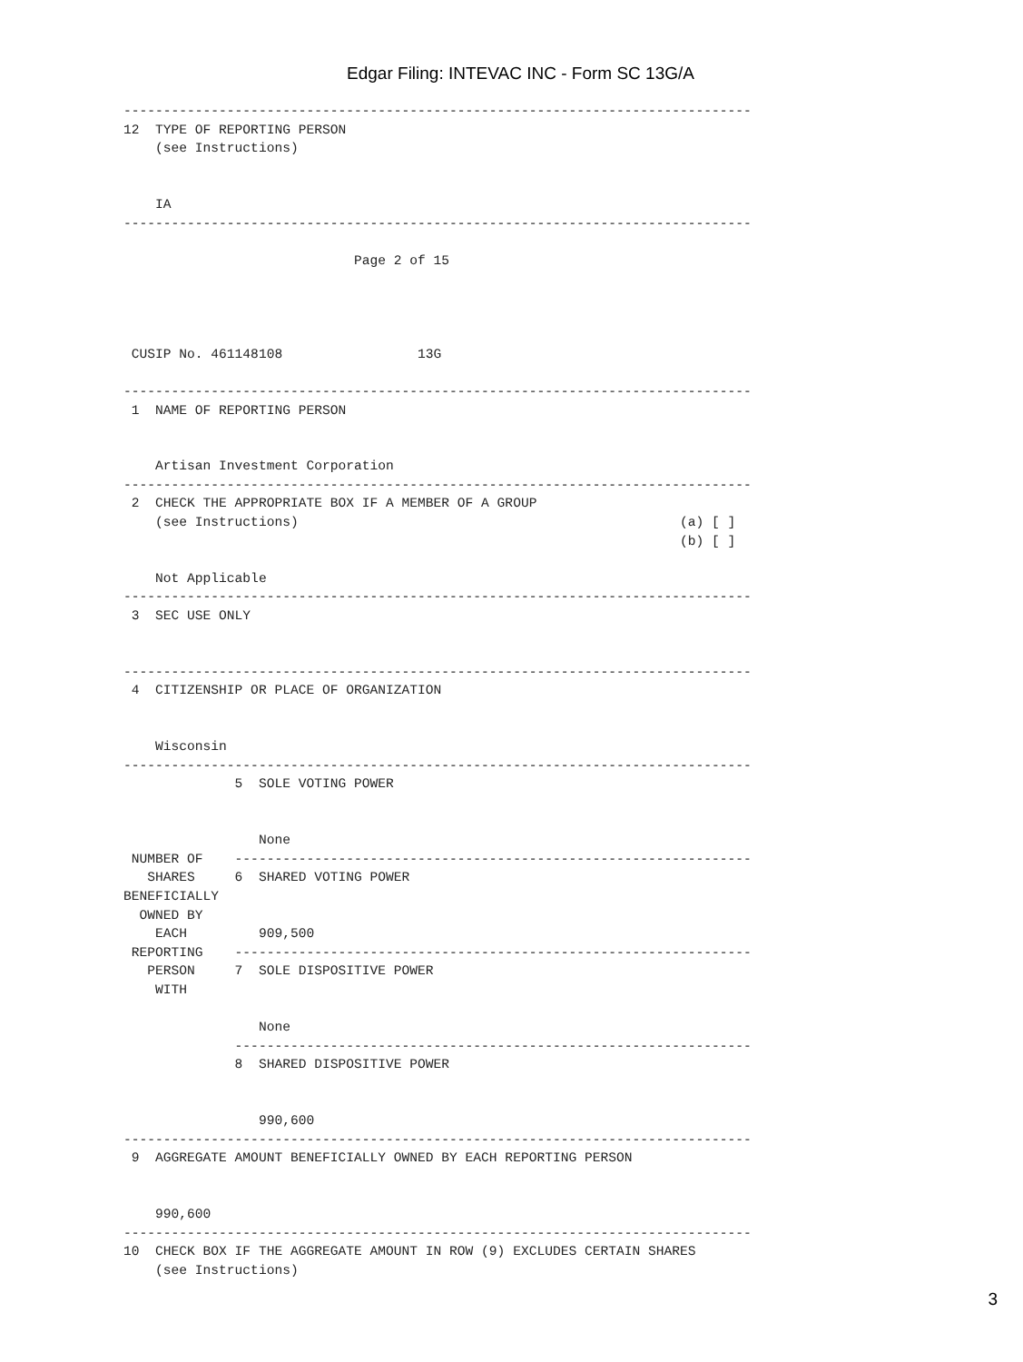Edgar Filing: INTEVAC INC - Form SC 13G/A
-------------------------------------------------------------------------------
12  TYPE OF REPORTING PERSON
    (see Instructions)


    IA
-------------------------------------------------------------------------------

                             Page 2 of 15




 CUSIP No. 461148108                 13G

-------------------------------------------------------------------------------
 1  NAME OF REPORTING PERSON


    Artisan Investment Corporation
-------------------------------------------------------------------------------
 2  CHECK THE APPROPRIATE BOX IF A MEMBER OF A GROUP
    (see Instructions)                                                (a) [ ]
                                                                      (b) [ ]

    Not Applicable
-------------------------------------------------------------------------------
 3  SEC USE ONLY


-------------------------------------------------------------------------------
 4  CITIZENSHIP OR PLACE OF ORGANIZATION


    Wisconsin
-------------------------------------------------------------------------------
              5  SOLE VOTING POWER


                 None
 NUMBER OF    -----------------------------------------------------------------
   SHARES     6  SHARED VOTING POWER
BENEFICIALLY
  OWNED BY
    EACH         909,500
 REPORTING    -----------------------------------------------------------------
   PERSON     7  SOLE DISPOSITIVE POWER
    WITH

                 None
              -----------------------------------------------------------------
              8  SHARED DISPOSITIVE POWER


                 990,600
-------------------------------------------------------------------------------
 9  AGGREGATE AMOUNT BENEFICIALLY OWNED BY EACH REPORTING PERSON


    990,600
-------------------------------------------------------------------------------
10  CHECK BOX IF THE AGGREGATE AMOUNT IN ROW (9) EXCLUDES CERTAIN SHARES
    (see Instructions)
3